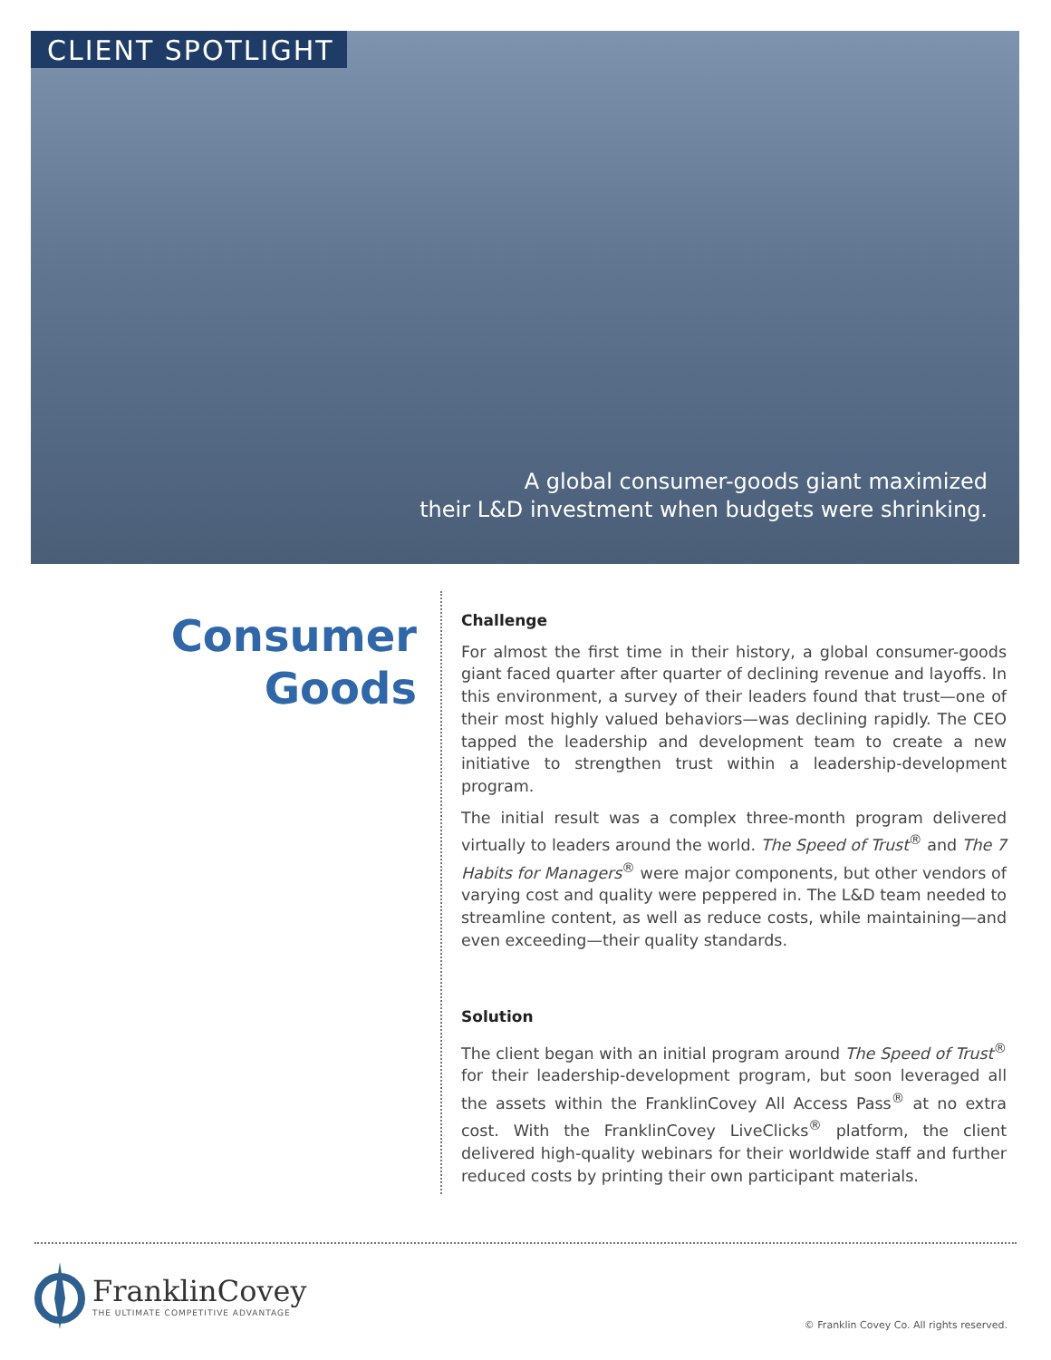CLIENT SPOTLIGHT
A global consumer-goods giant maximized
their L&D investment when budgets were shrinking.
Consumer
Goods
Challenge
For almost the first time in their history, a global consumer-goods giant faced quarter after quarter of declining revenue and layoffs. In this environment, a survey of their leaders found that trust—one of their most highly valued behaviors—was declining rapidly. The CEO tapped the leadership and development team to create a new initiative to strengthen trust within a leadership-development program.
The initial result was a complex three-month program delivered virtually to leaders around the world. The Speed of Trust<sup>®</sup> and The 7 Habits for Managers<sup>®</sup> were major components, but other vendors of varying cost and quality were peppered in. The L&D team needed to streamline content, as well as reduce costs, while maintaining—and even exceeding—their quality standards.
Solution
The client began with an initial program around The Speed of Trust<sup>®</sup> for their leadership-development program, but soon leveraged all the assets within the FranklinCovey All Access Pass<sup>®</sup> at no extra cost. With the FranklinCovey LiveClicks<sup>®</sup> platform, the client delivered high-quality webinars for their worldwide staff and further reduced costs by printing their own participant materials.
FranklinCovey
THE ULTIMATE COMPETITIVE ADVANTAGE
© Franklin Covey Co. All rights reserved.